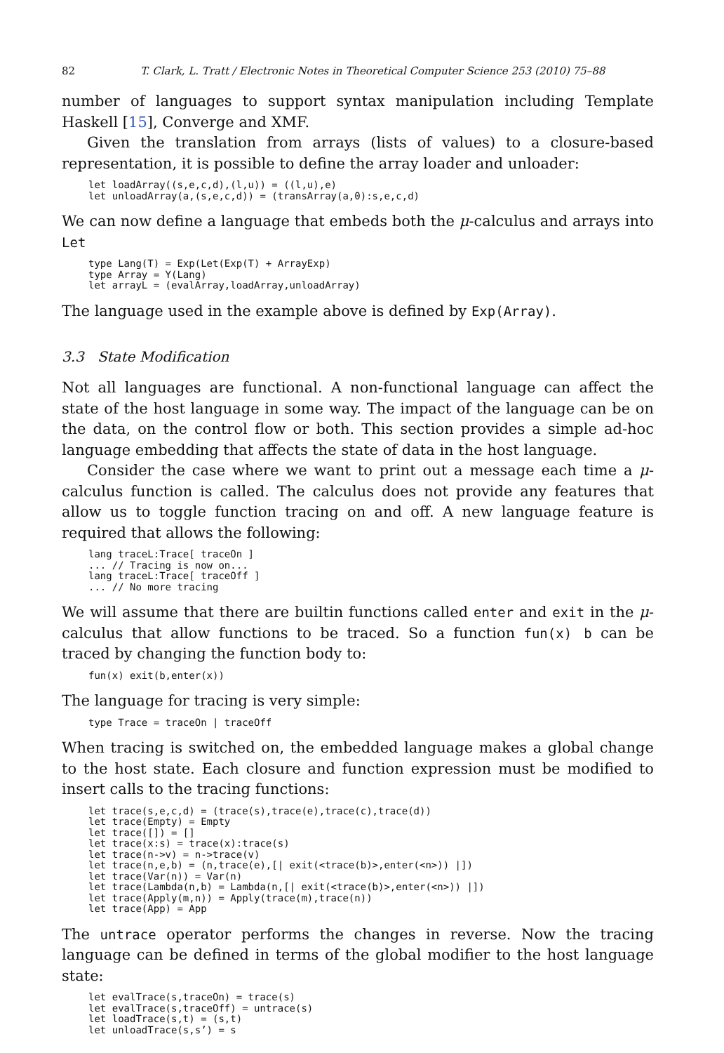82 T. Clark, L. Tratt / Electronic Notes in Theoretical Computer Science 253 (2010) 75–88
number of languages to support syntax manipulation including Template Haskell [15], Converge and XMF.
Given the translation from arrays (lists of values) to a closure-based representation, it is possible to define the array loader and unloader:
let loadArray((s,e,c,d),(l,u)) = ((l,u),e)
let unloadArray(a,(s,e,c,d)) = (transArray(a,0):s,e,c,d)
We can now define a language that embeds both the μ-calculus and arrays into Let
type Lang(T) = Exp(Let(Exp(T) + ArrayExp)
type Array = Y(Lang)
let arrayL = (evalArray,loadArray,unloadArray)
The language used in the example above is defined by Exp(Array).
3.3 State Modification
Not all languages are functional. A non-functional language can affect the state of the host language in some way. The impact of the language can be on the data, on the control flow or both. This section provides a simple ad-hoc language embedding that affects the state of data in the host language.
Consider the case where we want to print out a message each time a μ-calculus function is called. The calculus does not provide any features that allow us to toggle function tracing on and off. A new language feature is required that allows the following:
lang traceL:Trace[ traceOn ]
... // Tracing is now on...
lang traceL:Trace[ traceOff ]
... // No more tracing
We will assume that there are builtin functions called enter and exit in the μ-calculus that allow functions to be traced. So a function fun(x) b can be traced by changing the function body to:
fun(x) exit(b,enter(x))
The language for tracing is very simple:
type Trace = traceOn | traceOff
When tracing is switched on, the embedded language makes a global change to the host state. Each closure and function expression must be modified to insert calls to the tracing functions:
let trace(s,e,c,d) = (trace(s),trace(e),trace(c),trace(d))
let trace(Empty) = Empty
let trace([]) = []
let trace(x:s) = trace(x):trace(s)
let trace(n->v) = n->trace(v)
let trace(n,e,b) = (n,trace(e),[| exit(<trace(b)>,enter(<n>)) |])
let trace(Var(n)) = Var(n)
let trace(Lambda(n,b) = Lambda(n,[| exit(<trace(b)>,enter(<n>)) |])
let trace(Apply(m,n)) = Apply(trace(m),trace(n))
let trace(App) = App
The untrace operator performs the changes in reverse. Now the tracing language can be defined in terms of the global modifier to the host language state:
let evalTrace(s,traceOn) = trace(s)
let evalTrace(s,traceOff) = untrace(s)
let loadTrace(s,t) = (s,t)
let unloadTrace(s,s’) = s